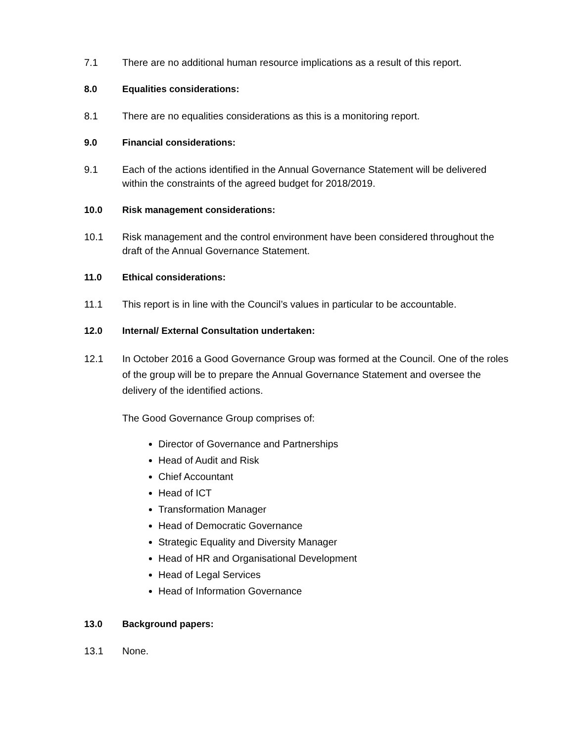7.1 There are no additional human resource implications as a result of this report.
8.0 Equalities considerations:
8.1 There are no equalities considerations as this is a monitoring report.
9.0 Financial considerations:
9.1 Each of the actions identified in the Annual Governance Statement will be delivered within the constraints of the agreed budget for 2018/2019.
10.0 Risk management considerations:
10.1 Risk management and the control environment have been considered throughout the draft of the Annual Governance Statement.
11.0 Ethical considerations:
11.1 This report is in line with the Council’s values in particular to be accountable.
12.0 Internal/ External Consultation undertaken:
12.1 In October 2016 a Good Governance Group was formed at the Council. One of the roles of the group will be to prepare the Annual Governance Statement and oversee the delivery of the identified actions.
The Good Governance Group comprises of:
Director of Governance and Partnerships
Head of Audit and Risk
Chief Accountant
Head of ICT
Transformation Manager
Head of Democratic Governance
Strategic Equality and Diversity Manager
Head of HR and Organisational Development
Head of Legal Services
Head of Information Governance
13.0 Background papers:
13.1 None.